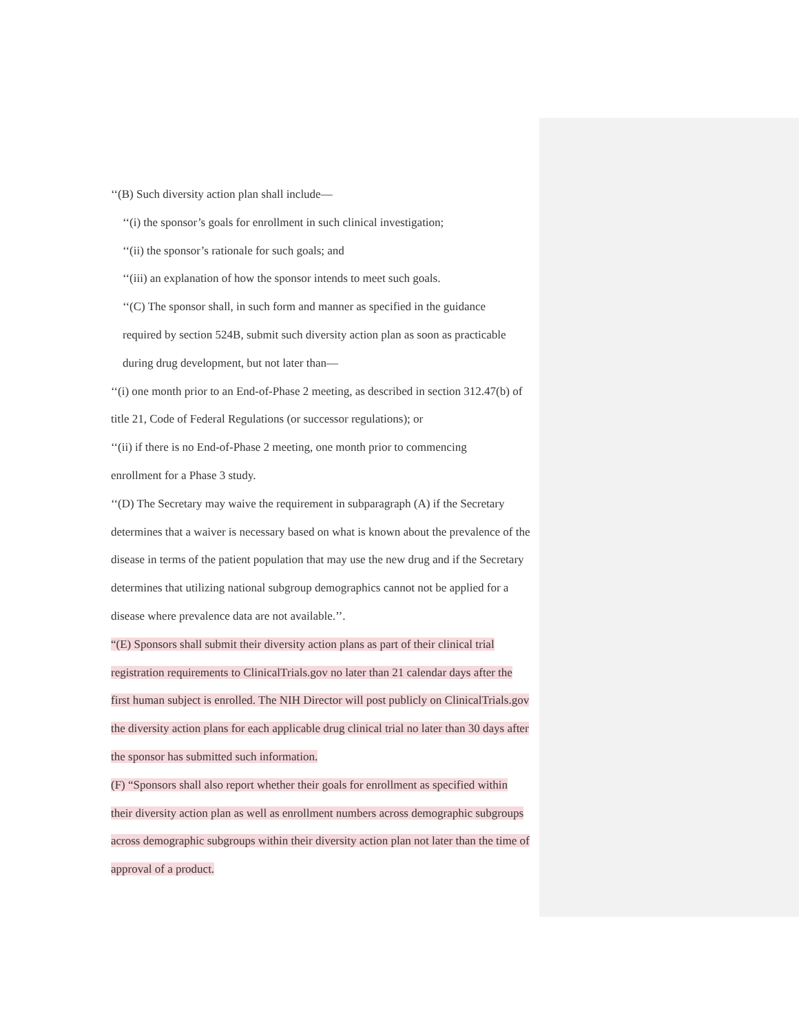‘‘(B) Such diversity action plan shall include—
‘‘(i) the sponsor’s goals for enrollment in such clinical investigation;
‘‘(ii) the sponsor’s rationale for such goals; and
‘‘(iii) an explanation of how the sponsor intends to meet such goals.
‘‘(C) The sponsor shall, in such form and manner as specified in the guidance
required by section 524B, submit such diversity action plan as soon as practicable
during drug development, but not later than—
‘‘(i) one month prior to an End-of-Phase 2 meeting, as described in section 312.47(b) of title 21, Code of Federal Regulations (or successor regulations); or
‘‘(ii) if there is no End-of-Phase 2 meeting, one month prior to commencing
enrollment for a Phase 3 study.
‘‘(D) The Secretary may waive the requirement in subparagraph (A) if the Secretary determines that a waiver is necessary based on what is known about the prevalence of the disease in terms of the patient population that may use the new drug and if the Secretary determines that utilizing national subgroup demographics cannot not be applied for a disease where prevalence data are not available.’’.
“(E) Sponsors shall submit their diversity action plans as part of their clinical trial registration requirements to ClinicalTrials.gov no later than 21 calendar days after the first human subject is enrolled. The NIH Director will post publicly on ClinicalTrials.gov the diversity action plans for each applicable drug clinical trial no later than 30 days after the sponsor has submitted such information.
(F) “Sponsors shall also report whether their goals for enrollment as specified within their diversity action plan as well as enrollment numbers across demographic subgroups across demographic subgroups within their diversity action plan not later than the time of approval of a product.